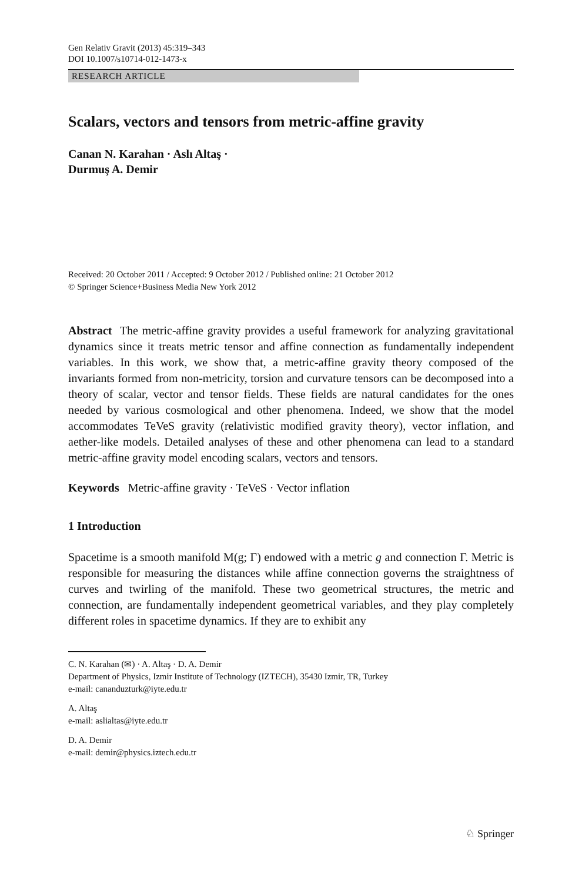Gen Relativ Gravit (2013) 45:319–343
DOI 10.1007/s10714-012-1473-x
RESEARCH ARTICLE
Scalars, vectors and tensors from metric-affine gravity
Canan N. Karahan · Aslı Altaş ·
Durmuş A. Demir
Received: 20 October 2011 / Accepted: 9 October 2012 / Published online: 21 October 2012
© Springer Science+Business Media New York 2012
Abstract The metric-affine gravity provides a useful framework for analyzing gravitational dynamics since it treats metric tensor and affine connection as fundamentally independent variables. In this work, we show that, a metric-affine gravity theory composed of the invariants formed from non-metricity, torsion and curvature tensors can be decomposed into a theory of scalar, vector and tensor fields. These fields are natural candidates for the ones needed by various cosmological and other phenomena. Indeed, we show that the model accommodates TeVeS gravity (relativistic modified gravity theory), vector inflation, and aether-like models. Detailed analyses of these and other phenomena can lead to a standard metric-affine gravity model encoding scalars, vectors and tensors.
Keywords Metric-affine gravity · TeVeS · Vector inflation
1 Introduction
Spacetime is a smooth manifold M(g; Γ) endowed with a metric g and connection Γ. Metric is responsible for measuring the distances while affine connection governs the straightness of curves and twirling of the manifold. These two geometrical structures, the metric and connection, are fundamentally independent geometrical variables, and they play completely different roles in spacetime dynamics. If they are to exhibit any
C. N. Karahan (✉) · A. Altaş · D. A. Demir
Department of Physics, Izmir Institute of Technology (IZTECH), 35430 Izmir, TR, Turkey
e-mail: cananduzturk@iyte.edu.tr
A. Altaş
e-mail: aslialtas@iyte.edu.tr
D. A. Demir
e-mail: demir@physics.iztech.edu.tr
♘ Springer